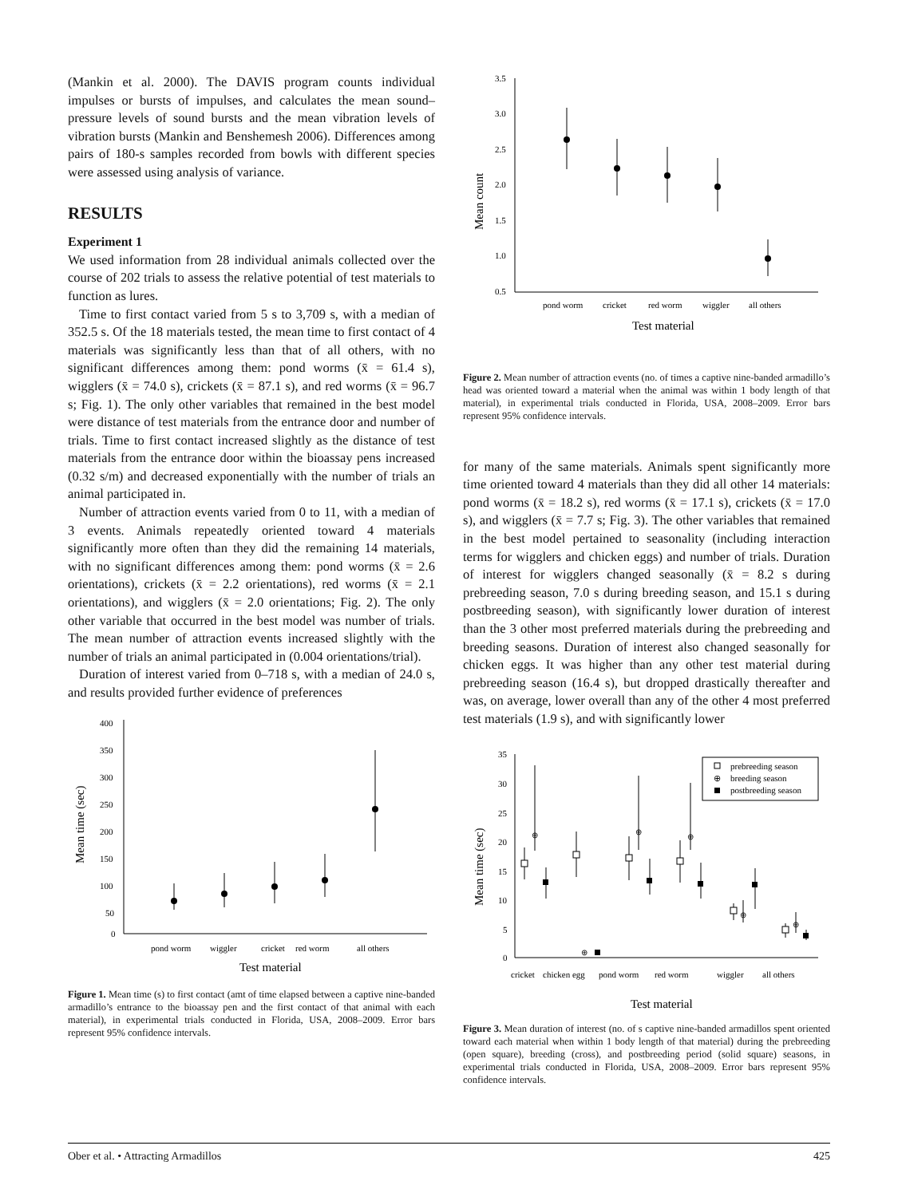(Mankin et al. 2000). The DAVIS program counts individual impulses or bursts of impulses, and calculates the mean sound–pressure levels of sound bursts and the mean vibration levels of vibration bursts (Mankin and Benshemesh 2006). Differences among pairs of 180-s samples recorded from bowls with different species were assessed using analysis of variance.
RESULTS
Experiment 1
We used information from 28 individual animals collected over the course of 202 trials to assess the relative potential of test materials to function as lures.
Time to first contact varied from 5 s to 3,709 s, with a median of 352.5 s. Of the 18 materials tested, the mean time to first contact of 4 materials was significantly less than that of all others, with no significant differences among them: pond worms (x̄ = 61.4 s), wigglers (x̄ = 74.0 s), crickets (x̄ = 87.1 s), and red worms (x̄ = 96.7 s; Fig. 1). The only other variables that remained in the best model were distance of test materials from the entrance door and number of trials. Time to first contact increased slightly as the distance of test materials from the entrance door within the bioassay pens increased (0.32 s/m) and decreased exponentially with the number of trials an animal participated in.
Number of attraction events varied from 0 to 11, with a median of 3 events. Animals repeatedly oriented toward 4 materials significantly more often than they did the remaining 14 materials, with no significant differences among them: pond worms (x̄ = 2.6 orientations), crickets (x̄ = 2.2 orientations), red worms (x̄ = 2.1 orientations), and wigglers (x̄ = 2.0 orientations; Fig. 2). The only other variable that occurred in the best model was number of trials. The mean number of attraction events increased slightly with the number of trials an animal participated in (0.004 orientations/trial).
Duration of interest varied from 0–718 s, with a median of 24.0 s, and results provided further evidence of preferences
Mean time (sec)
400
350
300
250
200
150
100
50
0
pond worm
wiggler
cricket
red worm
all others
Test material
Figure 1. Mean time (s) to first contact (amt of time elapsed between a captive nine-banded armadillo’s entrance to the bioassay pen and the first contact of that animal with each material), in experimental trials conducted in Florida, USA, 2008–2009. Error bars represent 95% confidence intervals.
Mean count
3.5
3.0
2.5
2.0
1.5
1.0
0.5
pond worm
cricket
red worm
wiggler
all others
Test material
Figure 2. Mean number of attraction events (no. of times a captive nine-banded armadillo’s head was oriented toward a material when the animal was within 1 body length of that material), in experimental trials conducted in Florida, USA, 2008–2009. Error bars represent 95% confidence intervals.
for many of the same materials. Animals spent significantly more time oriented toward 4 materials than they did all other 14 materials: pond worms (x̄ = 18.2 s), red worms (x̄ = 17.1 s), crickets (x̄ = 17.0 s), and wigglers (x̄ = 7.7 s; Fig. 3). The other variables that remained in the best model pertained to seasonality (including interaction terms for wigglers and chicken eggs) and number of trials. Duration of interest for wigglers changed seasonally (x̄ = 8.2 s during prebreeding season, 7.0 s during breeding season, and 15.1 s during postbreeding season), with significantly lower duration of interest than the 3 other most preferred materials during the prebreeding and breeding seasons. Duration of interest also changed seasonally for chicken eggs. It was higher than any other test material during prebreeding season (16.4 s), but dropped drastically thereafter and was, on average, lower overall than any of the other 4 most preferred test materials (1.9 s), and with significantly lower
Mean time (sec)
35
30
25
20
15
10
5
0
cricket
chicken egg
pond worm
red worm
wiggler
all others
Test material
prebreeding season
breeding season
postbreeding season
⊕
⊕
⊕
⊕
⊕
⊕
⊕
Figure 3. Mean duration of interest (no. of s captive nine-banded armadillos spent oriented toward each material when within 1 body length of that material) during the prebreeding (open square), breeding (cross), and postbreeding period (solid square) seasons, in experimental trials conducted in Florida, USA, 2008–2009. Error bars represent 95% confidence intervals.
Ober et al. • Attracting Armadillos 425